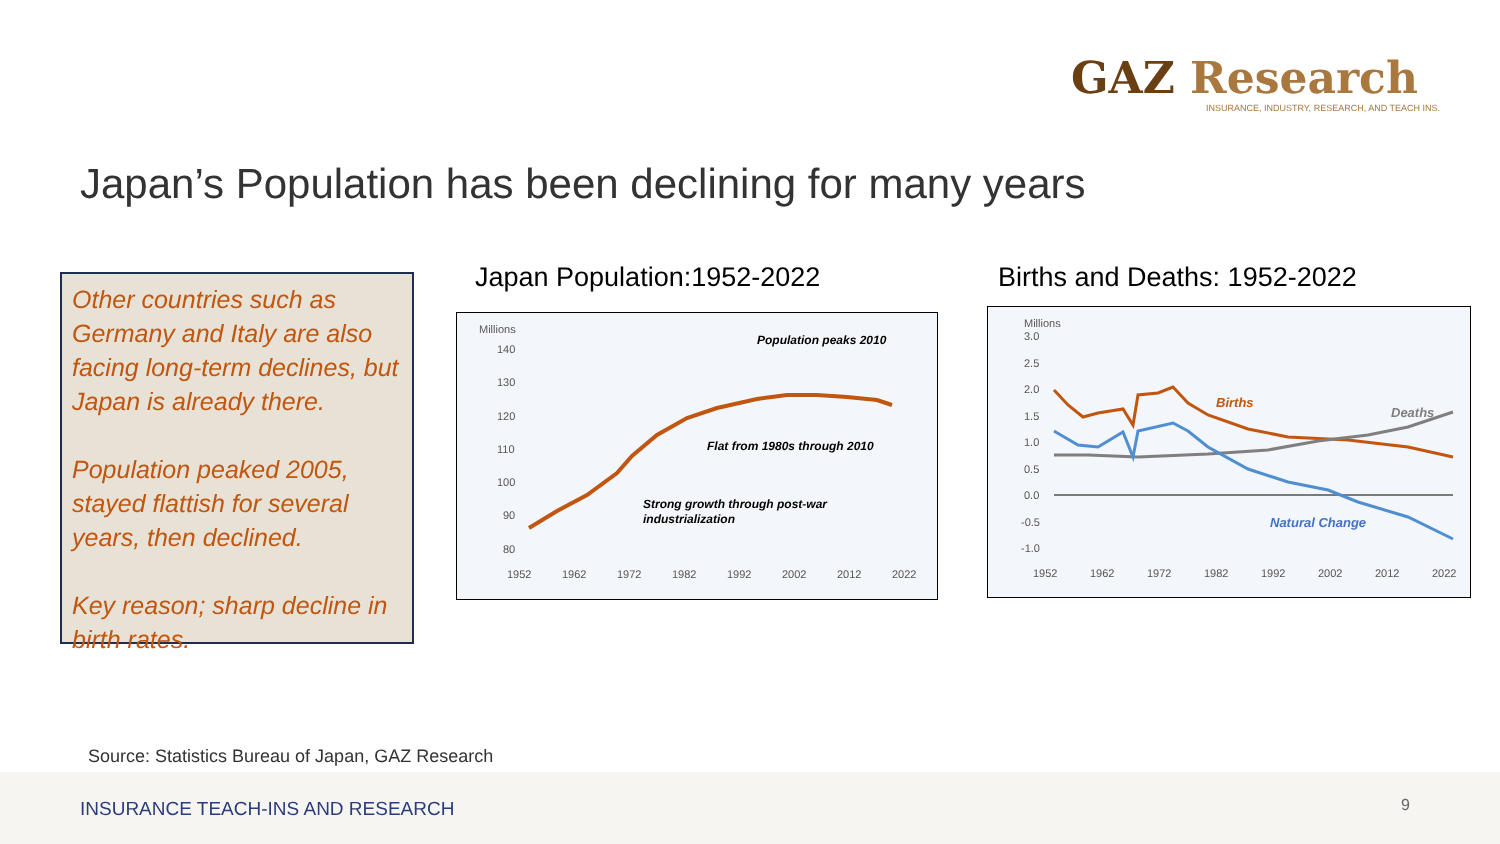GAZ Research
INSURANCE, INDUSTRY, RESEARCH, AND TEACH INS.
Japan’s Population has been declining for many years
Other countries such as Germany and Italy are also facing long-term declines, but Japan is already there.
Population peaked 2005, stayed flattish for several years, then declined.
Key reason; sharp decline in birth rates.
Japan Population:1952-2022 Births and Deaths: 1952-2022
Millions
140
130
120
110
100
90
80
1952
1962
1972
1982
1992
2002
2012
2022
Population peaks 2010
Flat from 1980s through 2010
Strong growth through post-war
industrialization
Millions
3.0
2.5
2.0
1.5
1.0
0.5
0.0
-0.5
-1.0
Births
Deaths
Natural Change
1952
1962
1972
1982
1992
2002
2012
2022
Source: Statistics Bureau of Japan, GAZ Research
INSURANCE TEACH-INS AND RESEARCH
9